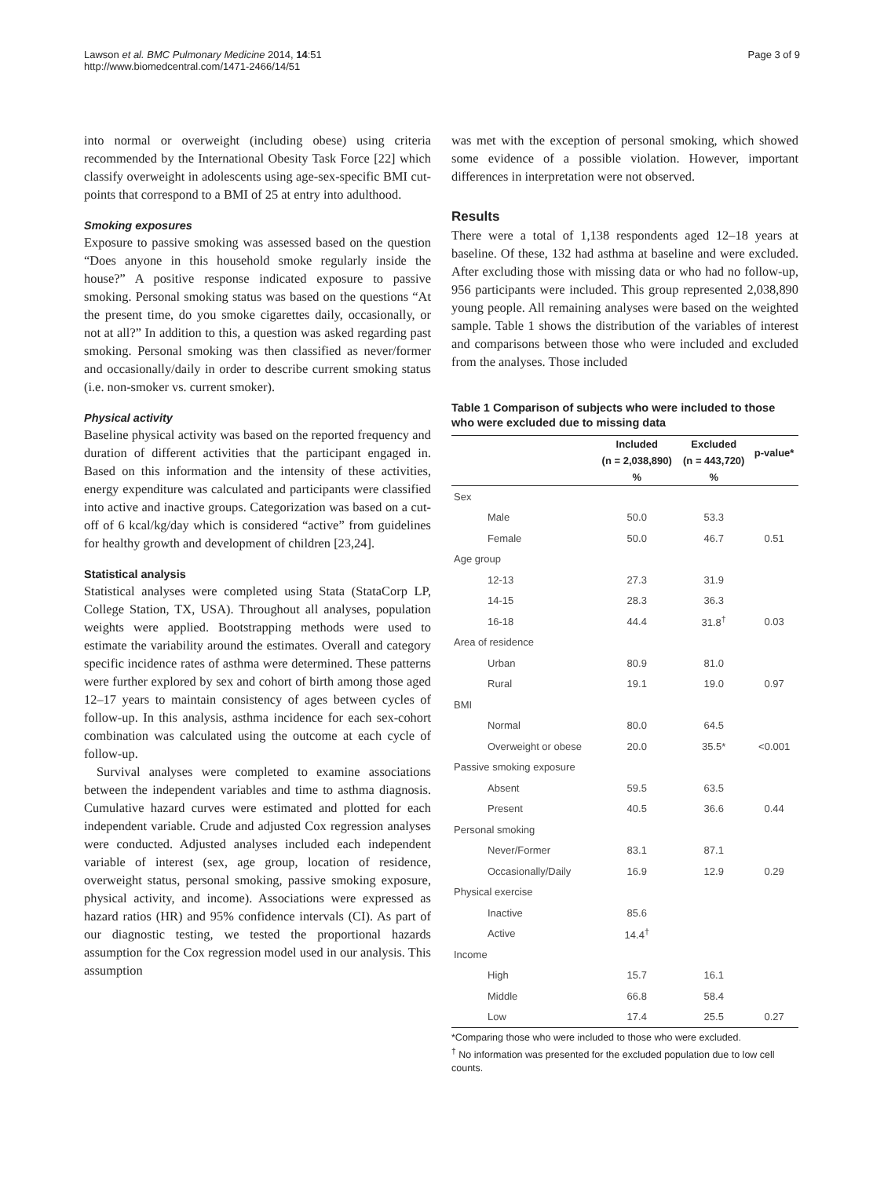Lawson et al. BMC Pulmonary Medicine 2014, 14:51
http://www.biomedcentral.com/1471-2466/14/51
Page 3 of 9
into normal or overweight (including obese) using criteria recommended by the International Obesity Task Force [22] which classify overweight in adolescents using age-sex-specific BMI cut-points that correspond to a BMI of 25 at entry into adulthood.
Smoking exposures
Exposure to passive smoking was assessed based on the question “Does anyone in this household smoke regularly inside the house?” A positive response indicated exposure to passive smoking. Personal smoking status was based on the questions “At the present time, do you smoke cigarettes daily, occasionally, or not at all?” In addition to this, a question was asked regarding past smoking. Personal smoking was then classified as never/former and occasionally/daily in order to describe current smoking status (i.e. non-smoker vs. current smoker).
Physical activity
Baseline physical activity was based on the reported frequency and duration of different activities that the participant engaged in. Based on this information and the intensity of these activities, energy expenditure was calculated and participants were classified into active and inactive groups. Categorization was based on a cut-off of 6 kcal/kg/day which is considered “active” from guidelines for healthy growth and development of children [23,24].
Statistical analysis
Statistical analyses were completed using Stata (StataCorp LP, College Station, TX, USA). Throughout all analyses, population weights were applied. Bootstrapping methods were used to estimate the variability around the estimates. Overall and category specific incidence rates of asthma were determined. These patterns were further explored by sex and cohort of birth among those aged 12–17 years to maintain consistency of ages between cycles of follow-up. In this analysis, asthma incidence for each sex-cohort combination was calculated using the outcome at each cycle of follow-up.
Survival analyses were completed to examine associations between the independent variables and time to asthma diagnosis. Cumulative hazard curves were estimated and plotted for each independent variable. Crude and adjusted Cox regression analyses were conducted. Adjusted analyses included each independent variable of interest (sex, age group, location of residence, overweight status, personal smoking, passive smoking exposure, physical activity, and income). Associations were expressed as hazard ratios (HR) and 95% confidence intervals (CI). As part of our diagnostic testing, we tested the proportional hazards assumption for the Cox regression model used in our analysis. This assumption
was met with the exception of personal smoking, which showed some evidence of a possible violation. However, important differences in interpretation were not observed.
Results
There were a total of 1,138 respondents aged 12–18 years at baseline. Of these, 132 had asthma at baseline and were excluded. After excluding those with missing data or who had no follow-up, 956 participants were included. This group represented 2,038,890 young people. All remaining analyses were based on the weighted sample. Table 1 shows the distribution of the variables of interest and comparisons between those who were included and excluded from the analyses. Those included
Table 1 Comparison of subjects who were included to those who were excluded due to missing data
| | Included | Excluded | p-value* |
| --- | --- | --- | --- |
| | (n = 2,038,890) | (n = 443,720) | |
| | % | % | |
| Sex | | | |
| Male | 50.0 | 53.3 | |
| Female | 50.0 | 46.7 | 0.51 |
| Age group | | | |
| 12-13 | 27.3 | 31.9 | |
| 14-15 | 28.3 | 36.3 | |
| 16-18 | 44.4 | 31.8<sup>†</sup> | 0.03 |
| Area of residence | | | |
| Urban | 80.9 | 81.0 | |
| Rural | 19.1 | 19.0 | 0.97 |
| BMI | | | |
| Normal | 80.0 | 64.5 | |
| Overweight or obese | 20.0 | 35.5* | <0.001 |
| Passive smoking exposure | | | |
| Absent | 59.5 | 63.5 | |
| Present | 40.5 | 36.6 | 0.44 |
| Personal smoking | | | |
| Never/Former | 83.1 | 87.1 | |
| Occasionally/Daily | 16.9 | 12.9 | 0.29 |
| Physical exercise | | | |
| Inactive | 85.6 | | |
| Active | 14.4<sup>†</sup> | | |
| Income | | | |
| High | 15.7 | 16.1 | |
| Middle | 66.8 | 58.4 | |
| Low | 17.4 | 25.5 | 0.27 |
*Comparing those who were included to those who were excluded.
<sup>†</sup> No information was presented for the excluded population due to low cell counts.